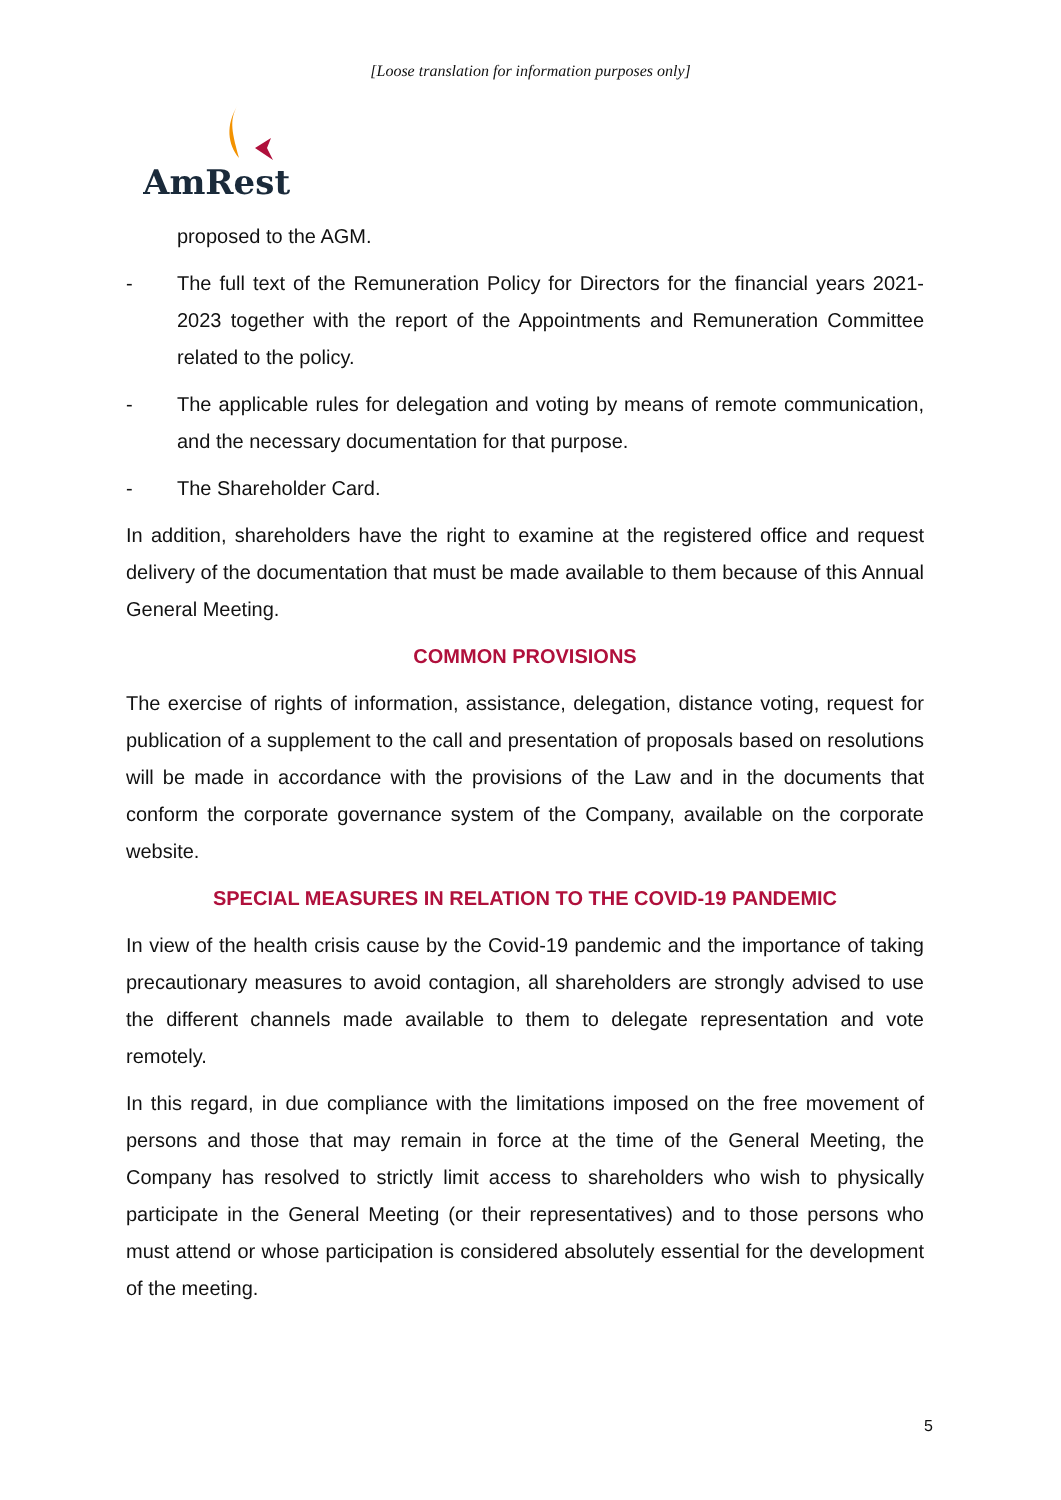[Loose translation for information purposes only]
AmRest
proposed to the AGM.
- The full text of the Remuneration Policy for Directors for the financial years 2021-2023 together with the report of the Appointments and Remuneration Committee related to the policy.
- The applicable rules for delegation and voting by means of remote communication, and the necessary documentation for that purpose.
- The Shareholder Card.
In addition, shareholders have the right to examine at the registered office and request delivery of the documentation that must be made available to them because of this Annual General Meeting.
COMMON PROVISIONS
The exercise of rights of information, assistance, delegation, distance voting, request for publication of a supplement to the call and presentation of proposals based on resolutions will be made in accordance with the provisions of the Law and in the documents that conform the corporate governance system of the Company, available on the corporate website.
SPECIAL MEASURES IN RELATION TO THE COVID-19 PANDEMIC
In view of the health crisis cause by the Covid-19 pandemic and the importance of taking precautionary measures to avoid contagion, all shareholders are strongly advised to use the different channels made available to them to delegate representation and vote remotely.
In this regard, in due compliance with the limitations imposed on the free movement of persons and those that may remain in force at the time of the General Meeting, the Company has resolved to strictly limit access to shareholders who wish to physically participate in the General Meeting (or their representatives) and to those persons who must attend or whose participation is considered absolutely essential for the development of the meeting.
5